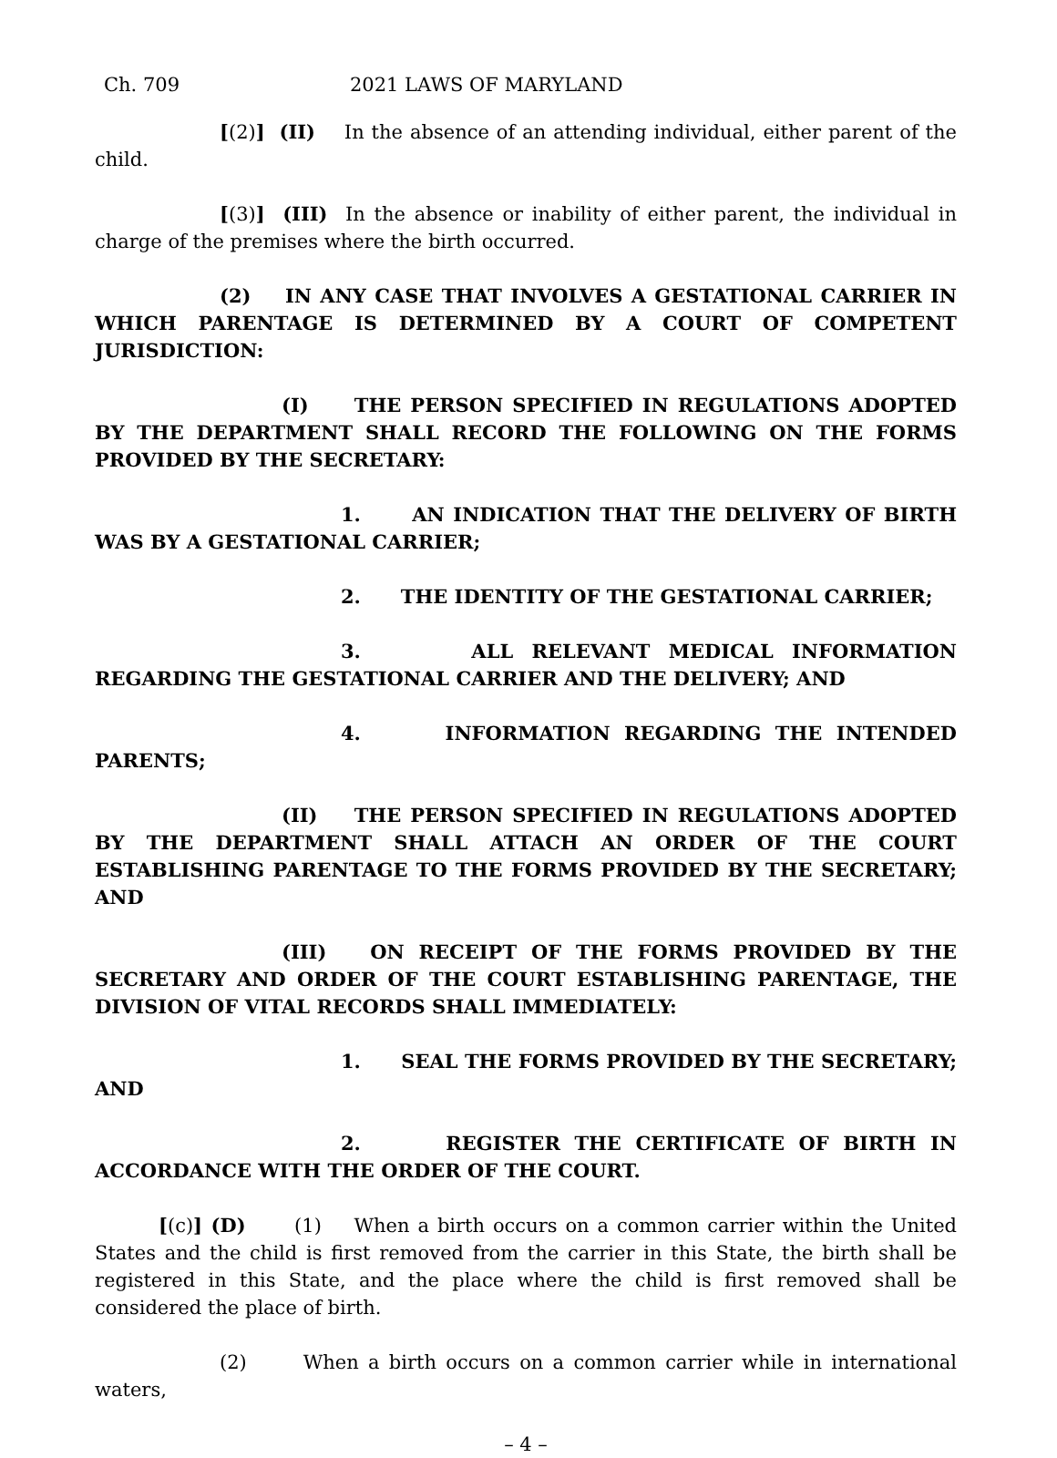Ch. 709 2021 LAWS OF MARYLAND
[(2)] (II) In the absence of an attending individual, either parent of the child.
[(3)] (III) In the absence or inability of either parent, the individual in charge of the premises where the birth occurred.
(2) IN ANY CASE THAT INVOLVES A GESTATIONAL CARRIER IN WHICH PARENTAGE IS DETERMINED BY A COURT OF COMPETENT JURISDICTION:
(I) THE PERSON SPECIFIED IN REGULATIONS ADOPTED BY THE DEPARTMENT SHALL RECORD THE FOLLOWING ON THE FORMS PROVIDED BY THE SECRETARY:
1. AN INDICATION THAT THE DELIVERY OF BIRTH WAS BY A GESTATIONAL CARRIER;
2. THE IDENTITY OF THE GESTATIONAL CARRIER;
3. ALL RELEVANT MEDICAL INFORMATION REGARDING THE GESTATIONAL CARRIER AND THE DELIVERY; AND
4. INFORMATION REGARDING THE INTENDED PARENTS;
(II) THE PERSON SPECIFIED IN REGULATIONS ADOPTED BY THE DEPARTMENT SHALL ATTACH AN ORDER OF THE COURT ESTABLISHING PARENTAGE TO THE FORMS PROVIDED BY THE SECRETARY; AND
(III) ON RECEIPT OF THE FORMS PROVIDED BY THE SECRETARY AND ORDER OF THE COURT ESTABLISHING PARENTAGE, THE DIVISION OF VITAL RECORDS SHALL IMMEDIATELY:
1. SEAL THE FORMS PROVIDED BY THE SECRETARY; AND
2. REGISTER THE CERTIFICATE OF BIRTH IN ACCORDANCE WITH THE ORDER OF THE COURT.
[(c)] (D) (1) When a birth occurs on a common carrier within the United States and the child is first removed from the carrier in this State, the birth shall be registered in this State, and the place where the child is first removed shall be considered the place of birth.
(2) When a birth occurs on a common carrier while in international waters,
– 4 –